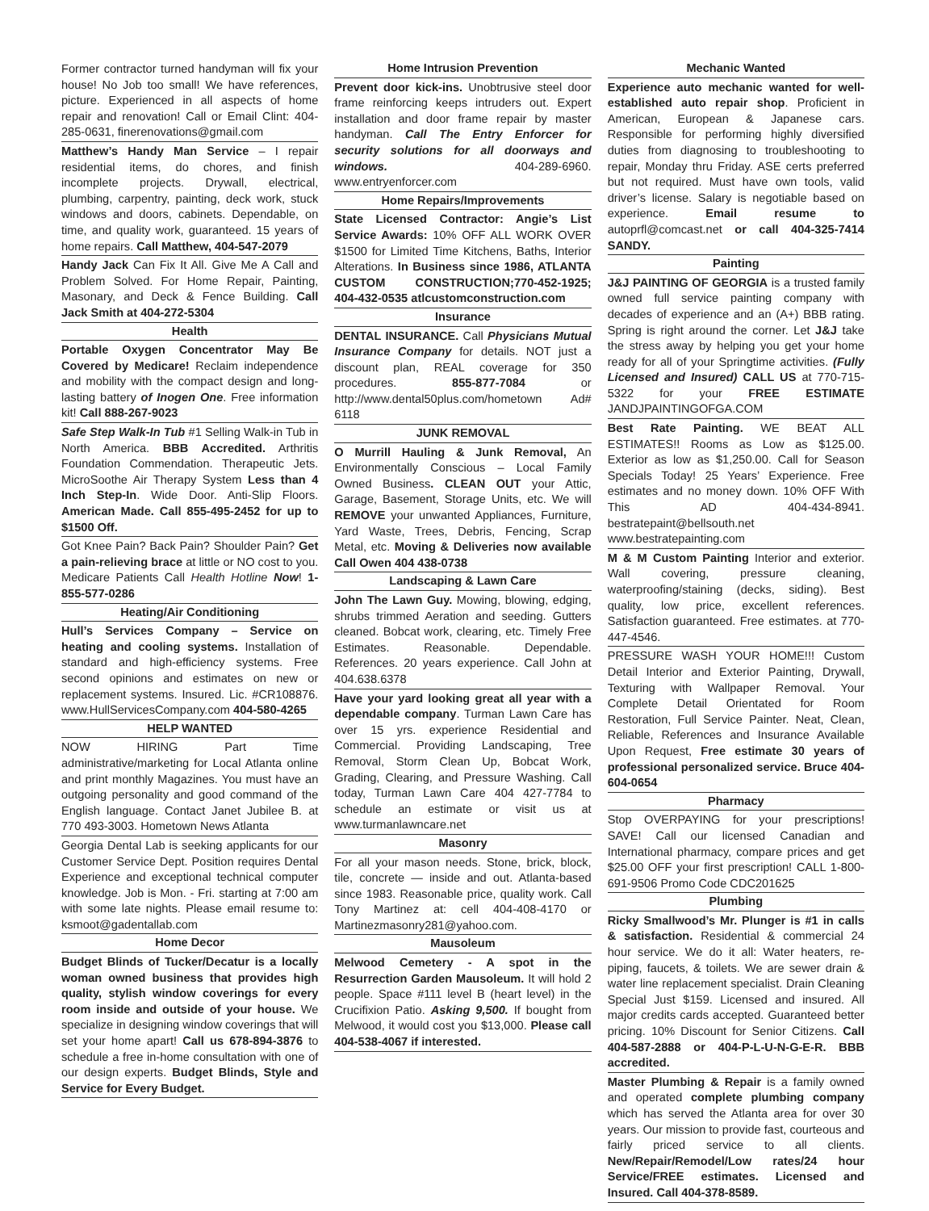Former contractor turned handyman will fix your house! No Job too small! We have references, picture. Experienced in all aspects of home repair and renovation! Call or Email Clint: 404-285-0631, finerenovations@gmail.com
Matthew’s Handy Man Service – I repair residential items, do chores, and finish incomplete projects. Drywall, electrical, plumbing, carpentry, painting, deck work, stuck windows and doors, cabinets. Dependable, on time, and quality work, guaranteed. 15 years of home repairs. Call Matthew, 404-547-2079
Handy Jack Can Fix It All. Give Me A Call and Problem Solved. For Home Repair, Painting, Masonary, and Deck & Fence Building. Call Jack Smith at 404-272-5304
Health
Portable Oxygen Concentrator May Be Covered by Medicare! Reclaim independence and mobility with the compact design and long-lasting battery of Inogen One. Free information kit! Call 888-267-9023
Safe Step Walk-In Tub #1 Selling Walk-in Tub in North America. BBB Accredited. Arthritis Foundation Commendation. Therapeutic Jets. MicroSoothe Air Therapy System Less than 4 Inch Step-In. Wide Door. Anti-Slip Floors. American Made. Call 855-495-2452 for up to $1500 Off.
Got Knee Pain? Back Pain? Shoulder Pain? Get a pain-relieving brace at little or NO cost to you. Medicare Patients Call Health Hotline Now! 1- 855-577-0286
Heating/Air Conditioning
Hull’s Services Company – Service on heating and cooling systems. Installation of standard and high-efficiency systems. Free second opinions and estimates on new or replacement systems. Insured. Lic. #CR108876. www.HullServicesCompany.com 404-580-4265
HELP WANTED
NOW HIRING Part Time administrative/marketing for Local Atlanta online and print monthly Magazines. You must have an outgoing personality and good command of the English language. Contact Janet Jubilee B. at 770 493-3003. Hometown News Atlanta
Georgia Dental Lab is seeking applicants for our Customer Service Dept. Position requires Dental Experience and exceptional technical computer knowledge. Job is Mon. - Fri. starting at 7:00 am with some late nights. Please email resume to: ksmoot@gadentallab.com
Home Decor
Budget Blinds of Tucker/Decatur is a locally woman owned business that provides high quality, stylish window coverings for every room inside and outside of your house. We specialize in designing window coverings that will set your home apart! Call us 678-894-3876 to schedule a free in-home consultation with one of our design experts. Budget Blinds, Style and Service for Every Budget.
Home Intrusion Prevention
Prevent door kick-ins. Unobtrusive steel door frame reinforcing keeps intruders out. Expert installation and door frame repair by master handyman. Call The Entry Enforcer for security solutions for all doorways and windows. 404-289-6960. www.entryenforcer.com
Home Repairs/Improvements
State Licensed Contractor: Angie’s List Service Awards: 10% OFF ALL WORK OVER $1500 for Limited Time Kitchens, Baths, Interior Alterations. In Business since 1986, ATLANTA CUSTOM CONSTRUCTION;770-452-1925; 404-432-0535 atlcustomconstruction.com
Insurance
DENTAL INSURANCE. Call Physicians Mutual Insurance Company for details. NOT just a discount plan, REAL coverage for 350 procedures. 855-877-7084 or http://www.dental50plus.com/hometown Ad# 6118
JUNK REMOVAL
O Murrill Hauling & Junk Removal, An Environmentally Conscious – Local Family Owned Business. CLEAN OUT your Attic, Garage, Basement, Storage Units, etc. We will REMOVE your unwanted Appliances, Furniture, Yard Waste, Trees, Debris, Fencing, Scrap Metal, etc. Moving & Deliveries now available Call Owen 404 438-0738
Landscaping & Lawn Care
John The Lawn Guy. Mowing, blowing, edging, shrubs trimmed Aeration and seeding. Gutters cleaned. Bobcat work, clearing, etc. Timely Free Estimates. Reasonable. Dependable. References. 20 years experience. Call John at 404.638.6378
Have your yard looking great all year with a dependable company. Turman Lawn Care has over 15 yrs. experience Residential and Commercial. Providing Landscaping, Tree Removal, Storm Clean Up, Bobcat Work, Grading, Clearing, and Pressure Washing. Call today, Turman Lawn Care 404 427-7784 to schedule an estimate or visit us at www.turmanlawncare.net
Masonry
For all your mason needs. Stone, brick, block, tile, concrete — inside and out. Atlanta-based since 1983. Reasonable price, quality work. Call Tony Martinez at: cell 404-408-4170 or Martinezmasonry281@yahoo.com.
Mausoleum
Melwood Cemetery - A spot in the Resurrection Garden Mausoleum. It will hold 2 people. Space #111 level B (heart level) in the Crucifixion Patio. Asking 9,500. If bought from Melwood, it would cost you $13,000. Please call 404-538-4067 if interested.
Mechanic Wanted
Experience auto mechanic wanted for well-established auto repair shop. Proficient in American, European & Japanese cars. Responsible for performing highly diversified duties from diagnosing to troubleshooting to repair, Monday thru Friday. ASE certs preferred but not required. Must have own tools, valid driver’s license. Salary is negotiable based on experience. Email resume to autoprfl@comcast.net or call 404-325-7414 SANDY.
Painting
J&J PAINTING OF GEORGIA is a trusted family owned full service painting company with decades of experience and an (A+) BBB rating. Spring is right around the corner. Let J&J take the stress away by helping you get your home ready for all of your Springtime activities. (Fully Licensed and Insured) CALL US at 770-715-5322 for your FREE ESTIMATE JANDJPAINTINGOFGA.COM
Best Rate Painting. WE BEAT ALL ESTIMATES!! Rooms as Low as $125.00. Exterior as low as $1,250.00. Call for Season Specials Today! 25 Years’ Experience. Free estimates and no money down. 10% OFF With This AD 404-434-8941. bestratepaint@bellsouth.net www.bestratepainting.com
M & M Custom Painting Interior and exterior. Wall covering, pressure cleaning, waterproofing/staining (decks, siding). Best quality, low price, excellent references. Satisfaction guaranteed. Free estimates. at 770-447-4546.
PRESSURE WASH YOUR HOME!!! Custom Detail Interior and Exterior Painting, Drywall, Texturing with Wallpaper Removal. Your Complete Detail Orientated for Room Restoration, Full Service Painter. Neat, Clean, Reliable, References and Insurance Available Upon Request, Free estimate 30 years of professional personalized service. Bruce 404-604-0654
Pharmacy
Stop OVERPAYING for your prescriptions! SAVE! Call our licensed Canadian and International pharmacy, compare prices and get $25.00 OFF your first prescription! CALL 1-800-691-9506 Promo Code CDC201625
Plumbing
Ricky Smallwood’s Mr. Plunger is #1 in calls & satisfaction. Residential & commercial 24 hour service. We do it all: Water heaters, re-piping, faucets, & toilets. We are sewer drain & water line replacement specialist. Drain Cleaning Special Just $159. Licensed and insured. All major credits cards accepted. Guaranteed better pricing. 10% Discount for Senior Citizens. Call 404-587-2888 or 404-P-L-U-N-G-E-R. BBB accredited.
Master Plumbing & Repair is a family owned and operated complete plumbing company which has served the Atlanta area for over 30 years. Our mission to provide fast, courteous and fairly priced service to all clients. New/Repair/Remodel/Low rates/24 hour Service/FREE estimates. Licensed and Insured. Call 404-378-8589.